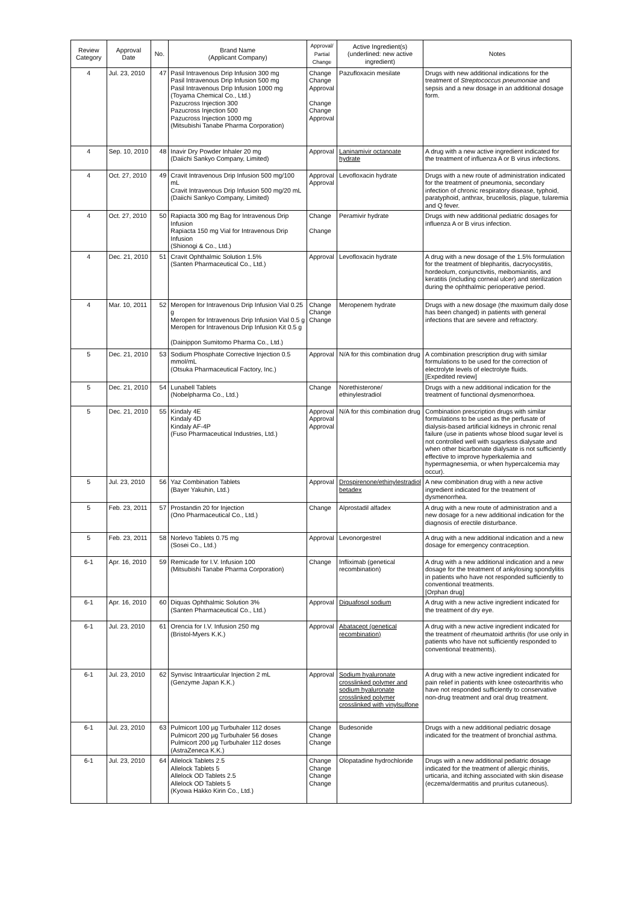| Review Category | Approval Date | No. | Brand Name (Applicant Company) | Approval/ Partial Change | Active Ingredient(s) (underlined: new active ingredient) | Notes |
| --- | --- | --- | --- | --- | --- | --- |
| 4 | Jul. 23, 2010 | 47 | Pasil Intravenous Drip Infusion 300 mg Pasil Intravenous Drip Infusion 500 mg Pasil Intravenous Drip Infusion 1000 mg (Toyama Chemical Co., Ltd.) Pazucross Injection 300 Pazucross Injection 500 Pazucross Injection 1000 mg (Mitsubishi Tanabe Pharma Corporation) | Change Change Approval Change Change Approval | Pazufloxacin mesilate | Drugs with new additional indications for the treatment of Streptococcus pneumoniae and sepsis and a new dosage in an additional dosage form. |
| 4 | Sep. 10, 2010 | 48 | Inavir Dry Powder Inhaler 20 mg (Daiichi Sankyo Company, Limited) | Approval | Laninamivir octanoate hydrate | A drug with a new active ingredient indicated for the treatment of influenza A or B virus infections. |
| 4 | Oct. 27, 2010 | 49 | Cravit Intravenous Drip Infusion 500 mg/100 mL Cravit Intravenous Drip Infusion 500 mg/20 mL (Daiichi Sankyo Company, Limited) | Approval Approval | Levofloxacin hydrate | Drugs with a new route of administration indicated for the treatment of pneumonia, secondary infection of chronic respiratory disease, typhoid, paratyphoid, anthrax, brucellosis, plague, tularemia and Q fever. |
| 4 | Oct. 27, 2010 | 50 | Rapiacta 300 mg Bag for Intravenous Drip Infusion Rapiacta 150 mg Vial for Intravenous Drip Infusion (Shionogi & Co., Ltd.) | Change Change | Peramivir hydrate | Drugs with new additional pediatric dosages for influenza A or B virus infection. |
| 4 | Dec. 21, 2010 | 51 | Cravit Ophthalmic Solution 1.5% (Santen Pharmaceutical Co., Ltd.) | Approval | Levofloxacin hydrate | A drug with a new dosage of the 1.5% formulation for the treatment of blepharitis, dacryocystitis, hordeolum, conjunctivitis, meibomianitis, and keratitis (including corneal ulcer) and sterilization during the ophthalmic perioperative period. |
| 4 | Mar. 10, 2011 | 52 | Meropen for Intravenous Drip Infusion Vial 0.25 g Meropen for Intravenous Drip Infusion Vial 0.5 g Meropen for Intravenous Drip Infusion Kit 0.5 g (Dainippon Sumitomo Pharma Co., Ltd.) | Change Change Change | Meropenem hydrate | Drugs with a new dosage (the maximum daily dose has been changed) in patients with general infections that are severe and refractory. |
| 5 | Dec. 21, 2010 | 53 | Sodium Phosphate Corrective Injection 0.5 mmol/mL (Otsuka Pharmaceutical Factory, Inc.) | Approval | N/A for this combination drug | A combination prescription drug with similar formulations to be used for the correction of electrolyte levels of electrolyte fluids. [Expedited review] |
| 5 | Dec. 21, 2010 | 54 | Lunabell Tablets (Nobelpharma Co., Ltd.) | Change | Norethisterone/ ethinylestradiol | Drugs with a new additional indication for the treatment of functional dysmenorrhoea. |
| 5 | Dec. 21, 2010 | 55 | Kindaly 4E Kindaly 4D Kindaly AF-4P (Fuso Pharmaceutical Industries, Ltd.) | Approval Approval Approval | N/A for this combination drug | Combination prescription drugs with similar formulations to be used as the perfusate of dialysis-based artificial kidneys in chronic renal failure (use in patients whose blood sugar level is not controlled well with sugarless dialysate and when other bicarbonate dialysate is not sufficiently effective to improve hyperkalemia and hypermagnesemia, or when hypercalcemia may occur). |
| 5 | Jul. 23, 2010 | 56 | Yaz Combination Tablets (Bayer Yakuhin, Ltd.) | Approval | Drospirenone/ethinylestradiol betadex | A new combination drug with a new active ingredient indicated for the treatment of dysmenorrhea. |
| 5 | Feb. 23, 2011 | 57 | Prostandin 20 for Injection (Ono Pharmaceutical Co., Ltd.) | Change | Alprostadil alfadex | A drug with a new route of administration and a new dosage for a new additional indication for the diagnosis of erectile disturbance. |
| 5 | Feb. 23, 2011 | 58 | Norlevo Tablets 0.75 mg (Sosei Co., Ltd.) | Approval | Levonorgestrel | A drug with a new additional indication and a new dosage for emergency contraception. |
| 6-1 | Apr. 16, 2010 | 59 | Remicade for I.V. Infusion 100 (Mitsubishi Tanabe Pharma Corporation) | Change | Infliximab (genetical recombination) | A drug with a new additional indication and a new dosage for the treatment of ankylosing spondylitis in patients who have not responded sufficiently to conventional treatments. [Orphan drug] |
| 6-1 | Apr. 16, 2010 | 60 | Diquas Ophthalmic Solution 3% (Santen Pharmaceutical Co., Ltd.) | Approval | Diquafosol sodium | A drug with a new active ingredient indicated for the treatment of dry eye. |
| 6-1 | Jul. 23, 2010 | 61 | Orencia for I.V. Infusion 250 mg (Bristol-Myers K.K.) | Approval | Abatacept (genetical recombination) | A drug with a new active ingredient indicated for the treatment of rheumatoid arthritis (for use only in patients who have not sufficiently responded to conventional treatments). |
| 6-1 | Jul. 23, 2010 | 62 | Synvisc Intraarticular Injection 2 mL (Genzyme Japan K.K.) | Approval | Sodium hyaluronate crosslinked polymer and sodium hyaluronate crosslinked polymer crosslinked with vinylsulfone | A drug with a new active ingredient indicated for pain relief in patients with knee osteoarthritis who have not responded sufficiently to conservative non-drug treatment and oral drug treatment. |
| 6-1 | Jul. 23, 2010 | 63 | Pulmicort 100 µg Turbuhaler 112 doses Pulmicort 200 µg Turbuhaler 56 doses Pulmicort 200 µg Turbuhaler 112 doses (AstraZeneca K.K.) | Change Change Change | Budesonide | Drugs with a new additional pediatric dosage indicated for the treatment of bronchial asthma. |
| 6-1 | Jul. 23, 2010 | 64 | Allelock Tablets 2.5 Allelock Tablets 5 Allelock OD Tablets 2.5 Allelock OD Tablets 5 (Kyowa Hakko Kirin Co., Ltd.) | Change Change Change Change | Olopatadine hydrochloride | Drugs with a new additional pediatric dosage indicated for the treatment of allergic rhinitis, urticaria, and itching associated with skin disease (eczema/dermatitis and pruritus cutaneous). |